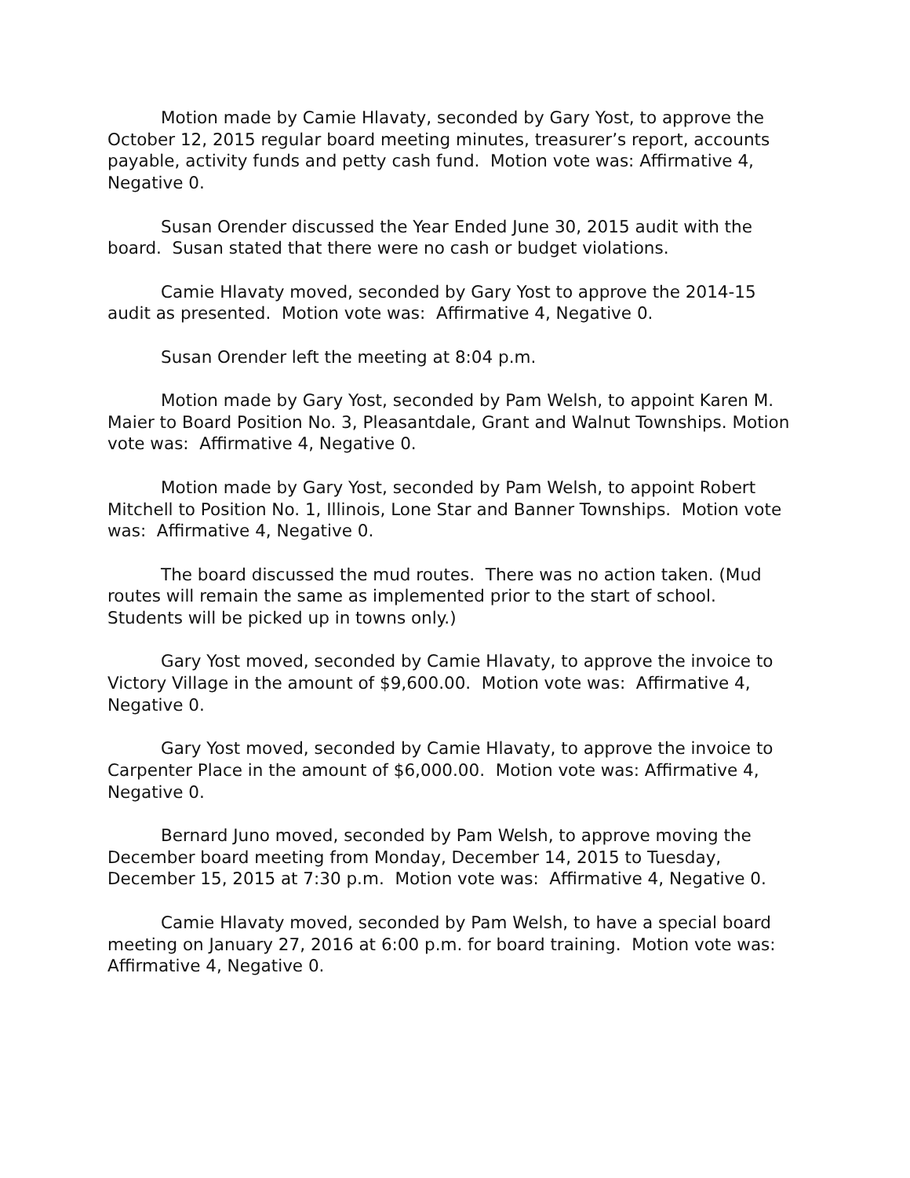Motion made by Camie Hlavaty, seconded by Gary Yost, to approve the October 12, 2015 regular board meeting minutes, treasurer’s report, accounts payable, activity funds and petty cash fund. Motion vote was: Affirmative 4, Negative 0.
Susan Orender discussed the Year Ended June 30, 2015 audit with the board. Susan stated that there were no cash or budget violations.
Camie Hlavaty moved, seconded by Gary Yost to approve the 2014-15 audit as presented. Motion vote was: Affirmative 4, Negative 0.
Susan Orender left the meeting at 8:04 p.m.
Motion made by Gary Yost, seconded by Pam Welsh, to appoint Karen M. Maier to Board Position No. 3, Pleasantdale, Grant and Walnut Townships. Motion vote was: Affirmative 4, Negative 0.
Motion made by Gary Yost, seconded by Pam Welsh, to appoint Robert Mitchell to Position No. 1, Illinois, Lone Star and Banner Townships. Motion vote was: Affirmative 4, Negative 0.
The board discussed the mud routes. There was no action taken. (Mud routes will remain the same as implemented prior to the start of school. Students will be picked up in towns only.)
Gary Yost moved, seconded by Camie Hlavaty, to approve the invoice to Victory Village in the amount of $9,600.00. Motion vote was: Affirmative 4, Negative 0.
Gary Yost moved, seconded by Camie Hlavaty, to approve the invoice to Carpenter Place in the amount of $6,000.00. Motion vote was: Affirmative 4, Negative 0.
Bernard Juno moved, seconded by Pam Welsh, to approve moving the December board meeting from Monday, December 14, 2015 to Tuesday, December 15, 2015 at 7:30 p.m. Motion vote was: Affirmative 4, Negative 0.
Camie Hlavaty moved, seconded by Pam Welsh, to have a special board meeting on January 27, 2016 at 6:00 p.m. for board training. Motion vote was: Affirmative 4, Negative 0.